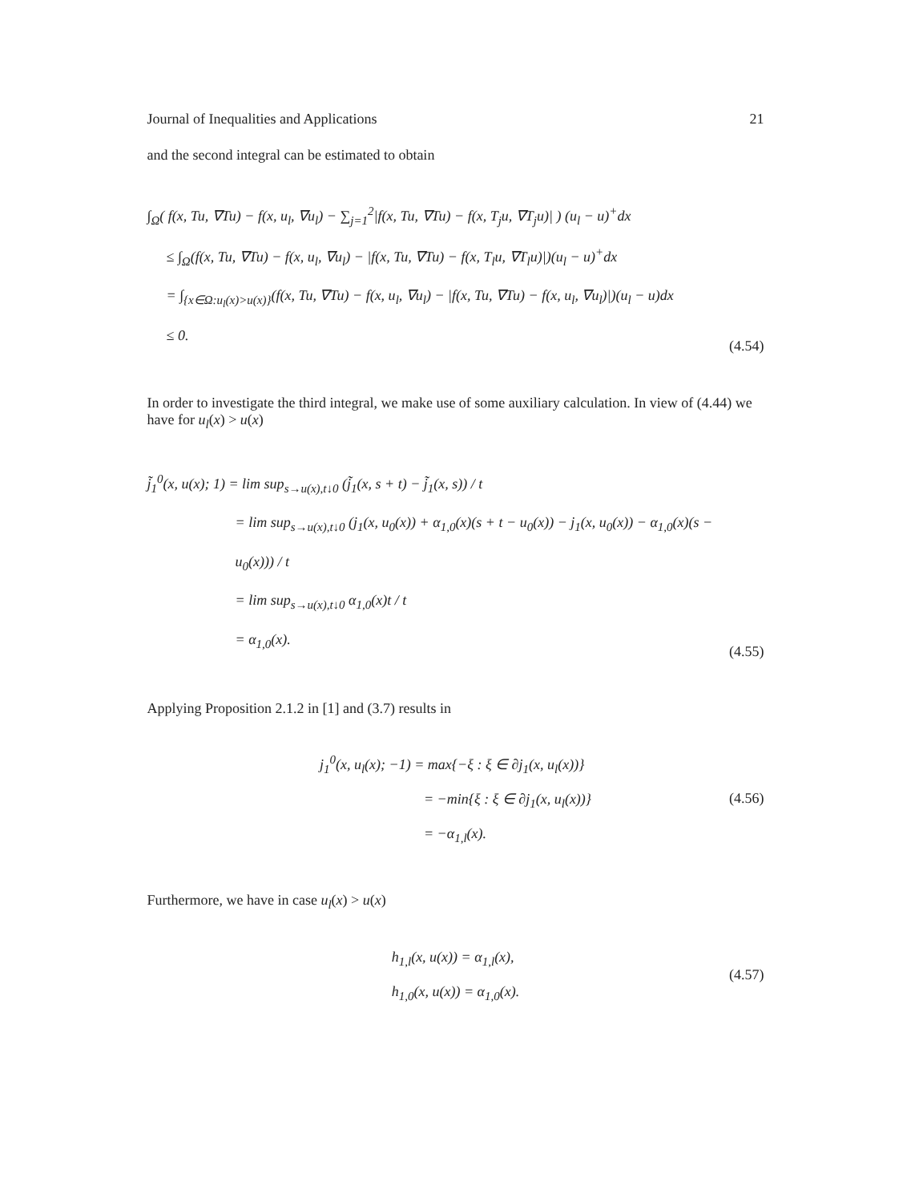Journal of Inequalities and Applications 21
and the second integral can be estimated to obtain
∫<sub>Ω</sub>( f(x, Tu, ∇Tu) − f(x, u<sub>l</sub>, ∇u<sub>l</sub>) − ∑<sub>j=1</sub><sup>2</sup>|f(x, Tu, ∇Tu) − f(x, T<sub>j</sub>u, ∇T<sub>j</sub>u)| ) (u<sub>l</sub> − u)<sup>+</sup>dx
≤ ∫<sub>Ω</sub>(f(x, Tu, ∇Tu) − f(x, u<sub>l</sub>, ∇u<sub>l</sub>) − |f(x, Tu, ∇Tu) − f(x, T<sub>l</sub>u, ∇T<sub>l</sub>u)|)(u<sub>l</sub> − u)<sup>+</sup>dx
= ∫<sub>{x∈Ω:u<sub>l</sub>(x)>u(x)}</sub>(f(x, Tu, ∇Tu) − f(x, u<sub>l</sub>, ∇u<sub>l</sub>) − |f(x, Tu, ∇Tu) − f(x, u<sub>l</sub>, ∇u<sub>l</sub>)|)(u<sub>l</sub> − u)dx
≤ 0.
(4.54)
In order to investigate the third integral, we make use of some auxiliary calculation. In view of (4.44) we have for u<sub>l</sub>(x) > u(x)
j̃<sub>1</sub><sup>0</sup>(x, u(x); 1) = lim sup<sub>s→u(x),t↓0</sub> (j̃<sub>1</sub>(x, s + t) − j̃<sub>1</sub>(x, s)) / t
= lim sup<sub>s→u(x),t↓0</sub> (j<sub>1</sub>(x, u<sub>0</sub>(x)) + α<sub>1,0</sub>(x)(s + t − u<sub>0</sub>(x)) − j<sub>1</sub>(x, u<sub>0</sub>(x)) − α<sub>1,0</sub>(x)(s − u<sub>0</sub>(x))) / t
= lim sup<sub>s→u(x),t↓0</sub> α<sub>1,0</sub>(x)t / t
= α<sub>1,0</sub>(x).
(4.55)
Applying Proposition 2.1.2 in [1] and (3.7) results in
j<sub>1</sub><sup>0</sup>(x, u<sub>l</sub>(x); −1) = max{−ξ : ξ ∈ ∂j<sub>1</sub>(x, u<sub>l</sub>(x))}
= −min{ξ : ξ ∈ ∂j<sub>1</sub>(x, u<sub>l</sub>(x))}
= −α<sub>1,l</sub>(x).
(4.56)
Furthermore, we have in case u<sub>l</sub>(x) > u(x)
h<sub>1,l</sub>(x, u(x)) = α<sub>1,l</sub>(x),
h<sub>1,0</sub>(x, u(x)) = α<sub>1,0</sub>(x).
(4.57)